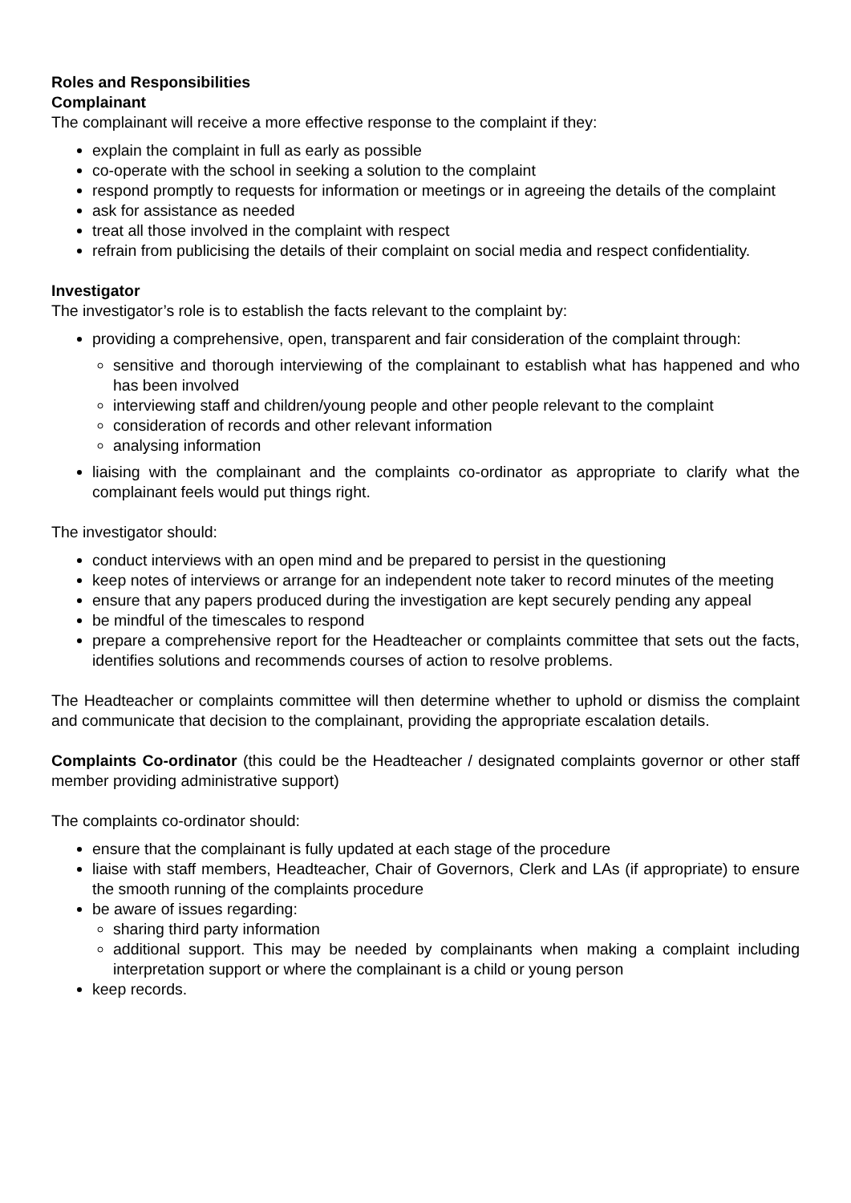Roles and Responsibilities
Complainant
The complainant will receive a more effective response to the complaint if they:
explain the complaint in full as early as possible
co-operate with the school in seeking a solution to the complaint
respond promptly to requests for information or meetings or in agreeing the details of the complaint
ask for assistance as needed
treat all those involved in the complaint with respect
refrain from publicising the details of their complaint on social media and respect confidentiality.
Investigator
The investigator’s role is to establish the facts relevant to the complaint by:
providing a comprehensive, open, transparent and fair consideration of the complaint through:
sensitive and thorough interviewing of the complainant to establish what has happened and who has been involved
interviewing staff and children/young people and other people relevant to the complaint
consideration of records and other relevant information
analysing information
liaising with the complainant and the complaints co-ordinator as appropriate to clarify what the complainant feels would put things right.
The investigator should:
conduct interviews with an open mind and be prepared to persist in the questioning
keep notes of interviews or arrange for an independent note taker to record minutes of the meeting
ensure that any papers produced during the investigation are kept securely pending any appeal
be mindful of the timescales to respond
prepare a comprehensive report for the Headteacher or complaints committee that sets out the facts, identifies solutions and recommends courses of action to resolve problems.
The Headteacher or complaints committee will then determine whether to uphold or dismiss the complaint and communicate that decision to the complainant, providing the appropriate escalation details.
Complaints Co-ordinator (this could be the Headteacher / designated complaints governor or other staff member providing administrative support)
The complaints co-ordinator should:
ensure that the complainant is fully updated at each stage of the procedure
liaise with staff members, Headteacher, Chair of Governors, Clerk and LAs (if appropriate) to ensure the smooth running of the complaints procedure
be aware of issues regarding:
sharing third party information
additional support. This may be needed by complainants when making a complaint including interpretation support or where the complainant is a child or young person
keep records.